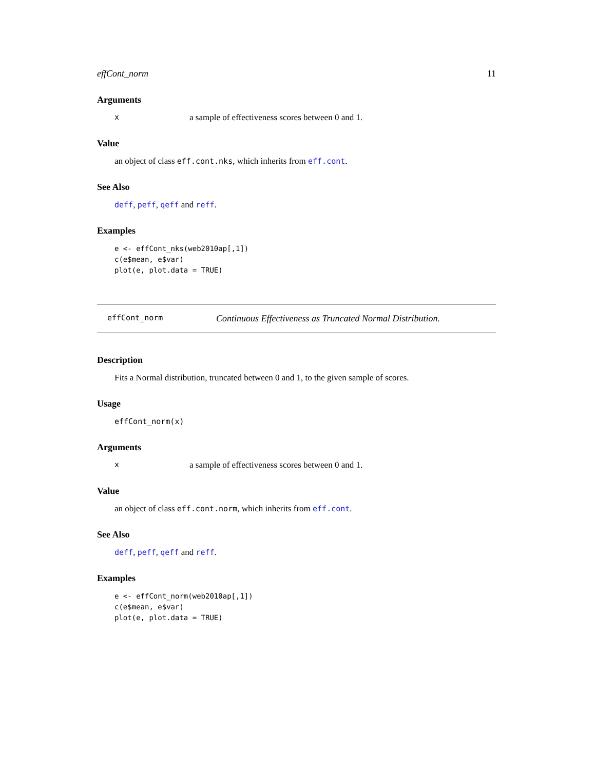effCont_norm 11
Arguments
xa sample of effectiveness scores between 0 and 1.
Value
an object of class eff.cont.nks, which inherits from eff.cont.
See Also
deff, peff, qeff and reff.
Examples
e <- effCont_nks(web2010ap[,1])
c(e$mean, e$var)
plot(e, plot.data = TRUE)
effCont_norm Continuous Effectiveness as Truncated Normal Distribution.
Description
Fits a Normal distribution, truncated between 0 and 1, to the given sample of scores.
Usage
effCont_norm(x)
Arguments
xa sample of effectiveness scores between 0 and 1.
Value
an object of class eff.cont.norm, which inherits from eff.cont.
See Also
deff, peff, qeff and reff.
Examples
e <- effCont_norm(web2010ap[,1])
c(e$mean, e$var)
plot(e, plot.data = TRUE)